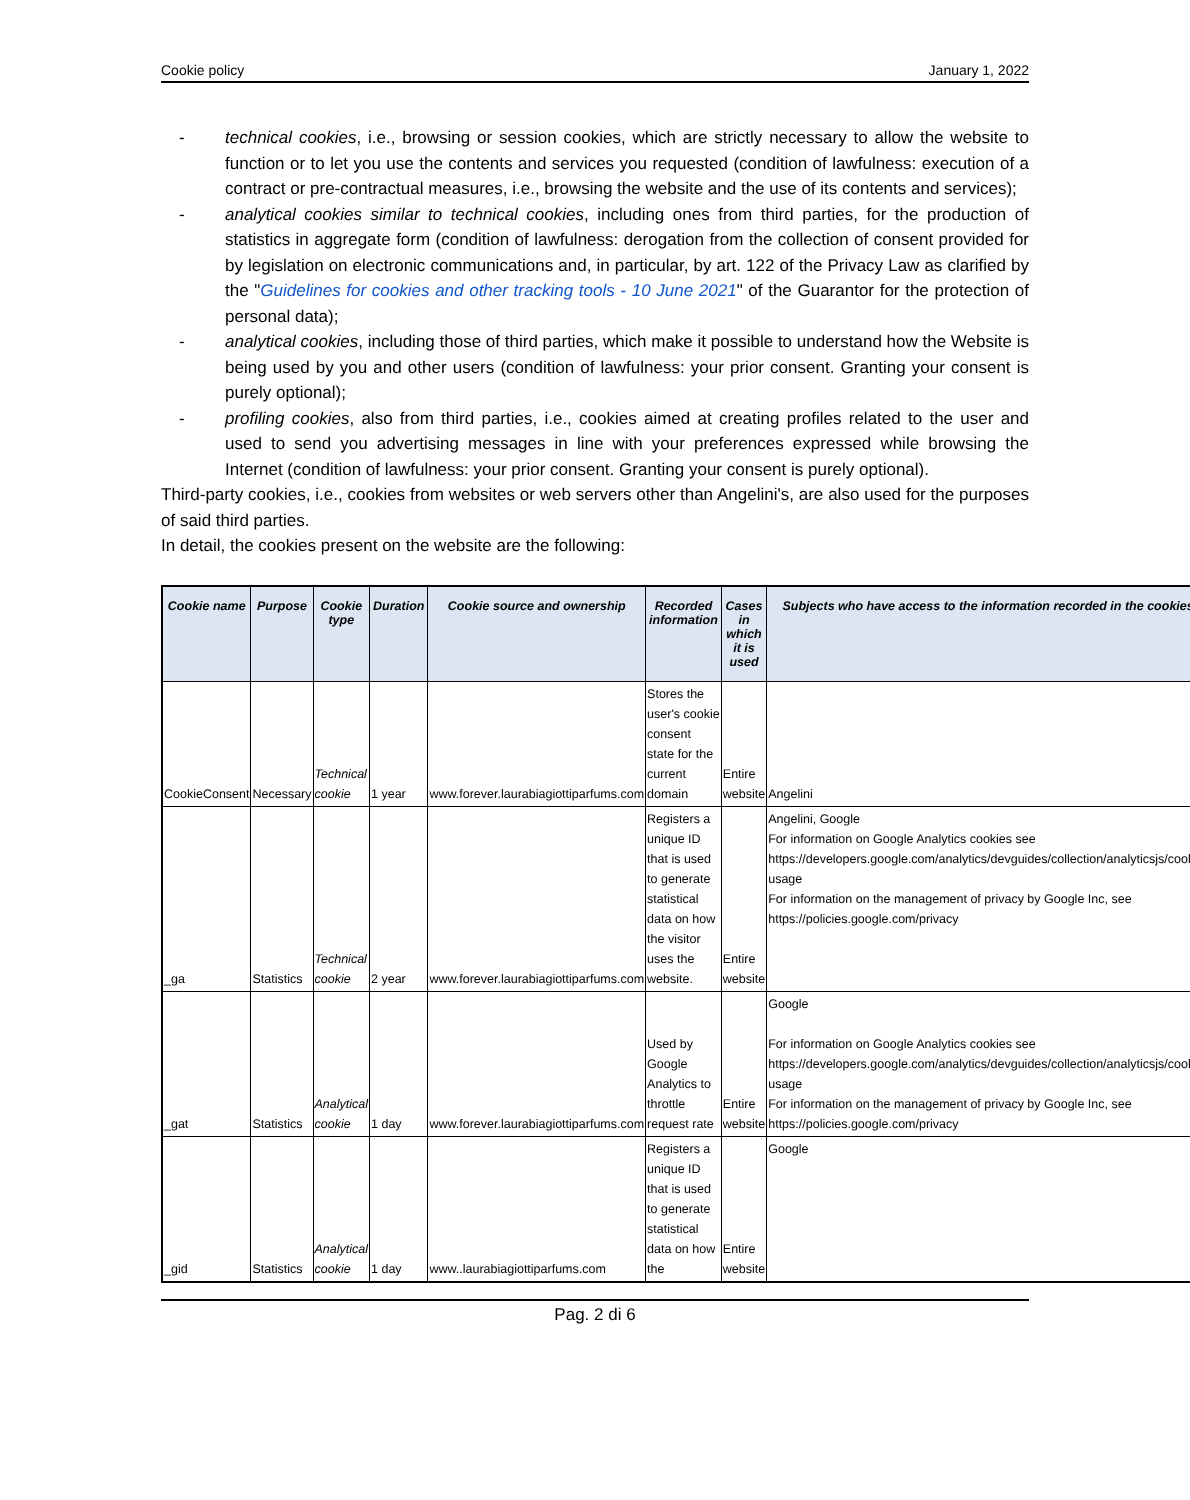Cookie policy January 1, 2022
- technical cookies, i.e., browsing or session cookies, which are strictly necessary to allow the website to function or to let you use the contents and services you requested (condition of lawfulness: execution of a contract or pre-contractual measures, i.e., browsing the website and the use of its contents and services);
- analytical cookies similar to technical cookies, including ones from third parties, for the production of statistics in aggregate form (condition of lawfulness: derogation from the collection of consent provided for by legislation on electronic communications and, in particular, by art. 122 of the Privacy Law as clarified by the "Guidelines for cookies and other tracking tools - 10 June 2021" of the Guarantor for the protection of personal data);
- analytical cookies, including those of third parties, which make it possible to understand how the Website is being used by you and other users (condition of lawfulness: your prior consent. Granting your consent is purely optional);
- profiling cookies, also from third parties, i.e., cookies aimed at creating profiles related to the user and used to send you advertising messages in line with your preferences expressed while browsing the Internet (condition of lawfulness: your prior consent. Granting your consent is purely optional).
Third-party cookies, i.e., cookies from websites or web servers other than Angelini's, are also used for the purposes of said third parties.
In detail, the cookies present on the website are the following:
| Cookie name | Purpose | Cookie type | Duration | Cookie source and ownership | Recorded information | Cases in which it is used | Subjects who have access to the information recorded in the cookies |
| --- | --- | --- | --- | --- | --- | --- | --- |
| CookieConsent | Necessary | Technical cookie | 1 year | www.forever.laurabiagiottiparfums.com | Stores the user's cookie consent state for the current domain | Entire website | Angelini |
| _ga | Statistics | Technical cookie | 2 year | www.forever.laurabiagiottiparfums.com | Registers a unique ID that is used to generate statistical data on how the visitor uses the website. | Entire website | Angelini, Google For information on Google Analytics cookies see https://developers.google.com/analytics/devguides/collection/analyticsjs/cookie-usage For information on the management of privacy by Google Inc, see https://policies.google.com/privacy |
| _gat | Statistics | Analytical cookie | 1 day | www.forever.laurabiagiottiparfums.com | Used by Google Analytics to throttle request rate | Entire website | Google For information on Google Analytics cookies see https://developers.google.com/analytics/devguides/collection/analyticsjs/cookie-usage For information on the management of privacy by Google Inc, see https://policies.google.com/privacy |
| _gid | Statistics | Analytical cookie | 1 day | www..laurabiagiottiparfums.com | Registers a unique ID that is used to generate statistical data on how the | Entire website | Google |
Pag. 2 di 6